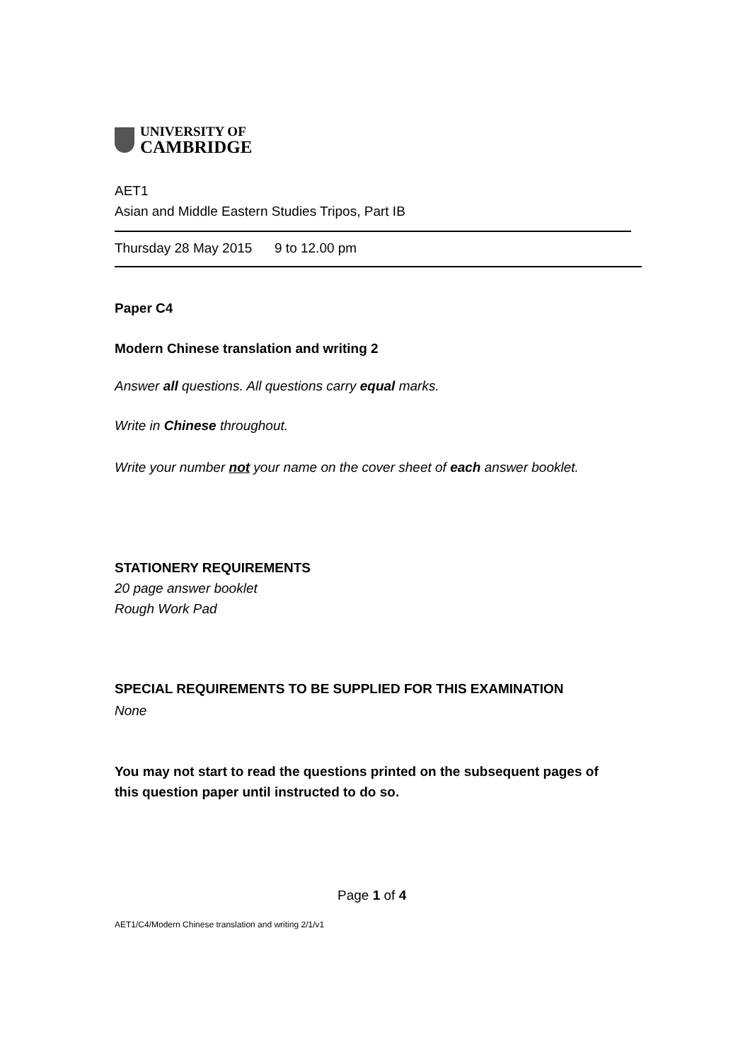UNIVERSITY OF
CAMBRIDGE
AET1
Asian and Middle Eastern Studies Tripos, Part IB
Thursday 28 May 2015 9 to 12.00 pm
Paper C4
Modern Chinese translation and writing 2
Answer all questions. All questions carry equal marks.
Write in Chinese throughout.
Write your number not your name on the cover sheet of each answer booklet.
STATIONERY REQUIREMENTS
20 page answer booklet
Rough Work Pad
SPECIAL REQUIREMENTS TO BE SUPPLIED FOR THIS EXAMINATION
None
You may not start to read the questions printed on the subsequent pages of this question paper until instructed to do so.
Page 1 of 4
AET1/C4/Modern Chinese translation and writing 2/1/v1